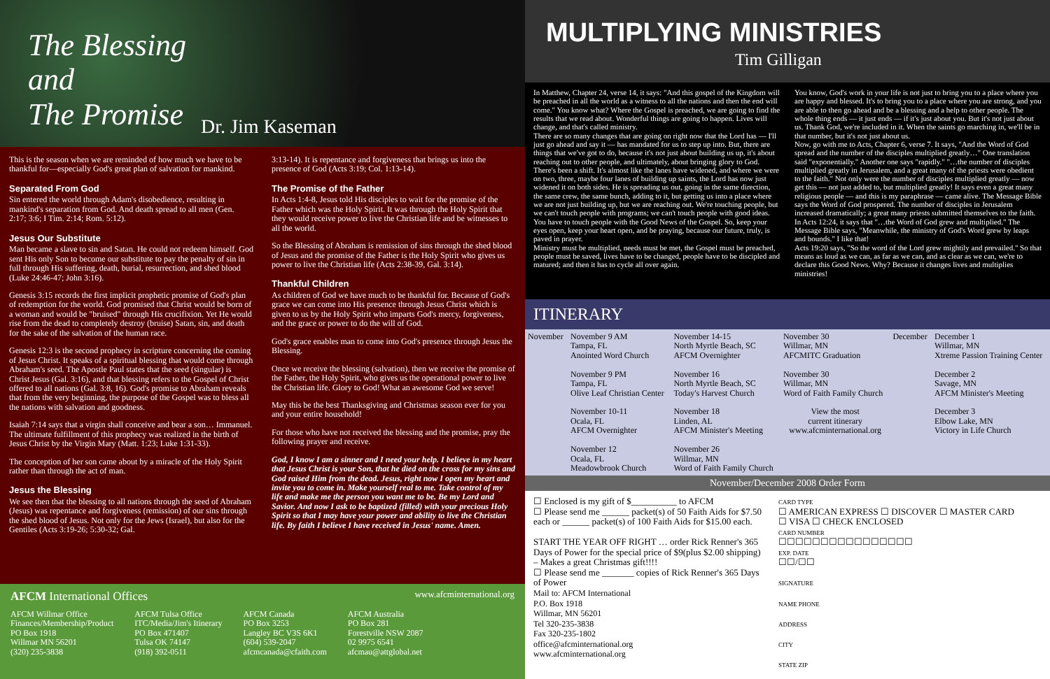The Blessing
and
The Promise
Dr. Jim Kaseman
This is the season when we are reminded of how much we have to be thankful for—especially God's great plan of salvation for mankind.
Separated From God
Sin entered the world through Adam's disobedience, resulting in mankind's separation from God. And death spread to all men (Gen. 2:17; 3:6; I Tim. 2:14; Rom. 5:12).
Jesus Our Substitute
Man became a slave to sin and Satan. He could not redeem himself. God sent His only Son to become our substitute to pay the penalty of sin in full through His suffering, death, burial, resurrection, and shed blood (Luke 24:46-47; John 3:16).
Genesis 3:15 records the first implicit prophetic promise of God's plan of redemption for the world. God promised that Christ would be born of a woman and would be "bruised" through His crucifixion. Yet He would rise from the dead to completely destroy (bruise) Satan, sin, and death for the sake of the salvation of the human race.
Genesis 12:3 is the second prophecy in scripture concerning the coming of Jesus Christ. It speaks of a spiritual blessing that would come through Abraham's seed. The Apostle Paul states that the seed (singular) is Christ Jesus (Gal. 3:16), and that blessing refers to the Gospel of Christ offered to all nations (Gal. 3:8, 16). God's promise to Abraham reveals that from the very beginning, the purpose of the Gospel was to bless all the nations with salvation and goodness.
Isaiah 7:14 says that a virgin shall conceive and bear a son… Immanuel. The ultimate fulfillment of this prophecy was realized in the birth of Jesus Christ by the Virgin Mary (Matt. 1:23; Luke 1:31-33).
The conception of her son came about by a miracle of the Holy Spirit rather than through the act of man.
Jesus the Blessing
We see then that the blessing to all nations through the seed of Abraham (Jesus) was repentance and forgiveness (remission) of our sins through the shed blood of Jesus. Not only for the Jews (Israel), but also for the Gentiles (Acts 3:19-26; 5:30-32; Gal.
3:13-14). It is repentance and forgiveness that brings us into the presence of God (Acts 3:19; Col. 1:13-14).
The Promise of the Father
In Acts 1:4-8, Jesus told His disciples to wait for the promise of the Father which was the Holy Spirit. It was through the Holy Spirit that they would receive power to live the Christian life and be witnesses to all the world.
So the Blessing of Abraham is remission of sins through the shed blood of Jesus and the promise of the Father is the Holy Spirit who gives us power to live the Christian life (Acts 2:38-39, Gal. 3:14).
Thankful Children
As children of God we have much to be thankful for. Because of God's grace we can come into His presence through Jesus Christ which is given to us by the Holy Spirit who imparts God's mercy, forgiveness, and the grace or power to do the will of God.
God's grace enables man to come into God's presence through Jesus the Blessing.
Once we receive the blessing (salvation), then we receive the promise of the Father, the Holy Spirit, who gives us the operational power to live the Christian life. Glory to God! What an awesome God we serve!
May this be the best Thanksgiving and Christmas season ever for you and your entire household!
For those who have not received the blessing and the promise, pray the following prayer and receive.
God, I know I am a sinner and I need your help. I believe in my heart that Jesus Christ is your Son, that he died on the cross for my sins and God raised Him from the dead. Jesus, right now I open my heart and invite you to come in. Make yourself real to me. Take control of my life and make me the person you want me to be. Be my Lord and Savior. And now I ask to be baptized (filled) with your precious Holy Spirit so that I may have your power and ability to live the Christian life. By faith I believe I have received in Jesus' name. Amen.
AFCM International Offices www.afcminternational.org
AFCM Willmar Office
Finances/Membership/Product
PO Box 1918
Willmar MN 56201
(320) 235-3838
AFCM Tulsa Office
ITC/Media/Jim's Itinerary
PO Box 471407
Tulsa OK 74147
(918) 392-0511
AFCM Canada
PO Box 3253
Langley BC V3S 6K1
(604) 539-2047
afcmcanada@cfaith.com
AFCM Australia
PO Box 281
Forestville NSW 2087
02 9975 6541
afcmau@attglobal.net
MULTIPLYING MINISTRIES
Tim Gilligan
In Matthew, Chapter 24, verse 14, it says: "And this gospel of the Kingdom will be preached in all the world as a witness to all the nations and then the end will come." You know what? Where the Gospel is preached, we are going to find the results that we read about. Wonderful things are going to happen. Lives will change, and that's called ministry.
There are so many changes that are going on right now that the Lord has — I'll just go ahead and say it — has mandated for us to step up into. But, there are things that we've got to do, because it's not just about building us up, it's about reaching out to other people, and ultimately, about bringing glory to God. There's been a shift. It's almost like the lanes have widened, and where we were on two, three, maybe four lanes of building up saints, the Lord has now just widened it on both sides. He is spreading us out, going in the same direction, the same crew, the same bunch, adding to it, but getting us into a place where we are not just building up, but we are reaching out. We're touching people, but we can't touch people with programs; we can't touch people with good ideas. You have to touch people with the Good News of the Gospel. So, keep your eyes open, keep your heart open, and be praying, because our future, truly, is paved in prayer.
Ministry must be multiplied, needs must be met, the Gospel must be preached, people must be saved, lives have to be changed, people have to be discipled and matured; and then it has to cycle all over again.
You know, God's work in your life is not just to bring you to a place where you are happy and blessed. It's to bring you to a place where you are strong, and you are able to then go ahead and be a blessing and a help to other people. The whole thing ends — it just ends — if it's just about you. But it's not just about us. Thank God, we're included in it. When the saints go marching in, we'll be in that number, but it's not just about us.
Now, go with me to Acts, Chapter 6, verse 7. It says, "And the Word of God spread and the number of the disciples multiplied greatly…" One translation said "exponentially." Another one says "rapidly." "…the number of disciples multiplied greatly in Jerusalem, and a great many of the priests were obedient to the faith." Not only were the number of disciples multiplied greatly — now get this — not just added to, but multiplied greatly! It says even a great many religious people — and this is my paraphrase — came alive. The Message Bible says the Word of God prospered. The number of disciples in Jerusalem increased dramatically; a great many priests submitted themselves to the faith.
In Acts 12:24, it says that "…the Word of God grew and multiplied." The Message Bible says, "Meanwhile, the ministry of God's Word grew by leaps and bounds." I like that!
Acts 19:20 says, "So the word of the Lord grew mightily and prevailed." So that means as loud as we can, as far as we can, and as clear as we can, we're to declare this Good News. Why? Because it changes lives and multiplies ministries!
ITINERARY
| November | November 9 AM Tampa, FL Anointed Word Church November 9 PM Tampa, FL Olive Leaf Christian Center November 10-11 Ocala, FL AFCM Overnighter November 12 Ocala, FL Meadowbrook Church | November 14-15 North Myrtle Beach, SC AFCM Overnighter November 16 North Myrtle Beach, SC Today's Harvest Church November 18 Linden, AL AFCM Minister's Meeting November 26 Willmar, MN Word of Faith Family Church | November 30 Willmar, MN AFCMITC Graduation November 30 Willmar, MN Word of Faith Family Church View the most current itinerary www.afcminternational.org | December | December 1 Willmar, MN Xtreme Passion Training Center December 2 Savage, MN AFCM Minister's Meeting December 3 Elbow Lake, MN Victory in Life Church |
November/December 2008 Order Form
☐ Enclosed is my gift of $__________ to AFCM
☐ Please send me ______ packet(s) of 50 Faith Aids for $7.50 each or ______ packet(s) of 100 Faith Aids for $15.00 each.
START THE YEAR OFF RIGHT … order Rick Renner's 365 Days of Power for the special price of $9(plus $2.00 shipping) – Makes a great Christmas gift!!!!
☐ Please send me _______ copies of Rick Renner's 365 Days of Power
Mail to: AFCM International
P.O. Box 1918
Willmar, MN 56201
Tel 320-235-3838
Fax 320-235-1802
office@afcminternational.org
www.afcminternational.org
CARD TYPE
☐ AMERICAN EXPRESS ☐ DISCOVER ☐ MASTER CARD
☐ VISA ☐ CHECK ENCLOSED
CARD NUMBER
☐☐☐☐☐☐☐☐☐☐☐☐☐☐☐☐
EXP. DATE
☐☐/☐☐
SIGNATURE
NAME PHONE
ADDRESS
CITY
STATE ZIP